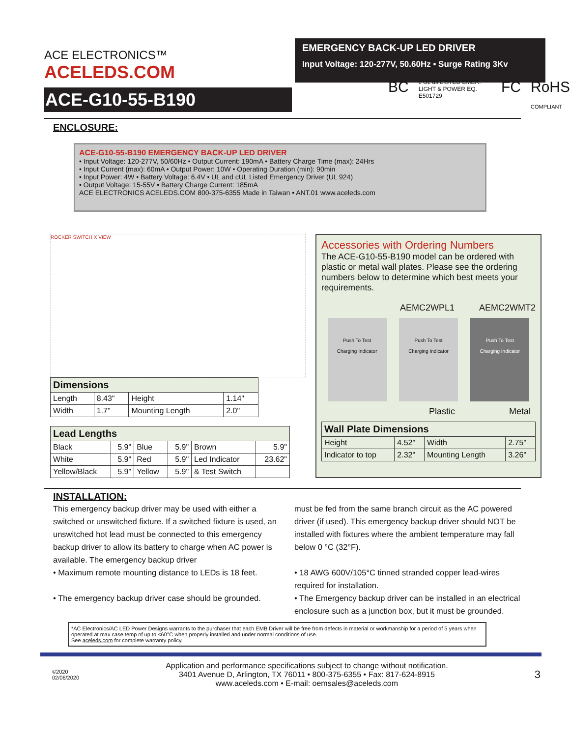ACE ELECTRONICS™
ACELEDS.COM
EMERGENCY BACK-UP LED DRIVER
Input Voltage: 120-277V, 50.60Hz • Surge Rating 3Kv
ACE-G10-55-B190
BC c UL us LISTED EMER. LIGHT & POWER EQ. E501729 FC RoHS COMPLIANT
ENCLOSURE:
ACE-G10-55-B190 EMERGENCY BACK-UP LED DRIVER
• Input Voltage: 120-277V, 50/60Hz • Output Current: 190mA • Battery Charge Time (max): 24Hrs
• Input Current (max): 60mA • Output Power: 10W • Operating Duration (min): 90min
• Input Power: 4W • Battery Voltage: 6.4V • UL and cUL Listed Emergency Driver (UL 924)
• Output Voltage: 15-55V • Battery Charge Current: 185mA
ACE ELECTRONICS ACELEDS.COM 800-375-6355 Made in Taiwan • ANT.01 www.aceleds.com
ROCKER SWITCH X VIEW
| Dimensions | | | |
| --- | --- | --- | --- |
| Length | 8.43" | Height | 1.14" |
| Width | 1.7" | Mounting Length | 2.0" |
| Lead Lengths | | | | | |
| --- | --- | --- | --- | --- | --- |
| Black | 5.9" | Blue | 5.9" | Brown | 5.9" |
| White | 5.9" | Red | 5.9" | Led Indicator | 23.62" |
| Yellow/Black | 5.9" | Yellow | 5.9" | & Test Switch | |
Accessories with Ordering Numbers
The ACE-G10-55-B190 model can be ordered with plastic or metal wall plates. Please see the ordering numbers below to determine which best meets your requirements.
AEMC2WPL1 AEMC2WMT2
Push To Test
Charging Indicator
Push To Test
Charging Indicator
Push To Test
Charging Indicator
Plastic Metal
| Wall Plate Dimensions | | | |
| --- | --- | --- | --- |
| Height | 4.52" | Width | 2.75" |
| Indicator to top | 2.32" | Mounting Length | 3.26" |
INSTALLATION:
This emergency backup driver may be used with either a switched or unswitched fixture. If a switched fixture is used, an unswitched hot lead must be connected to this emergency backup driver to allow its battery to charge when AC power is available. The emergency backup driver
• Maximum remote mounting distance to LEDs is 18 feet.
• The emergency backup driver case should be grounded.
must be fed from the same branch circuit as the AC powered driver (if used). This emergency backup driver should NOT be installed with fixtures where the ambient temperature may fall below 0 °C (32°F).
• 18 AWG 600V/105°C tinned stranded copper lead-wires required for installation.
• The Emergency backup driver can be installed in an electrical enclosure such as a junction box, but it must be grounded.
*AC Electronics/AC LED Power Designs warrants to the purchaser that each EMB Driver will be free from defects in material or workmanship for a period of 5 years when operated at max case temp of up to <60°C when properly installed and under normal conditions of use.
See aceleds.com for complete warranty policy.
©2020
02/06/2020
Application and performance specifications subject to change without notification.
3401 Avenue D, Arlington, TX 76011 • 800-375-6355 • Fax: 817-624-8915
www.aceleds.com • E-mail: oemsales@aceleds.com
3